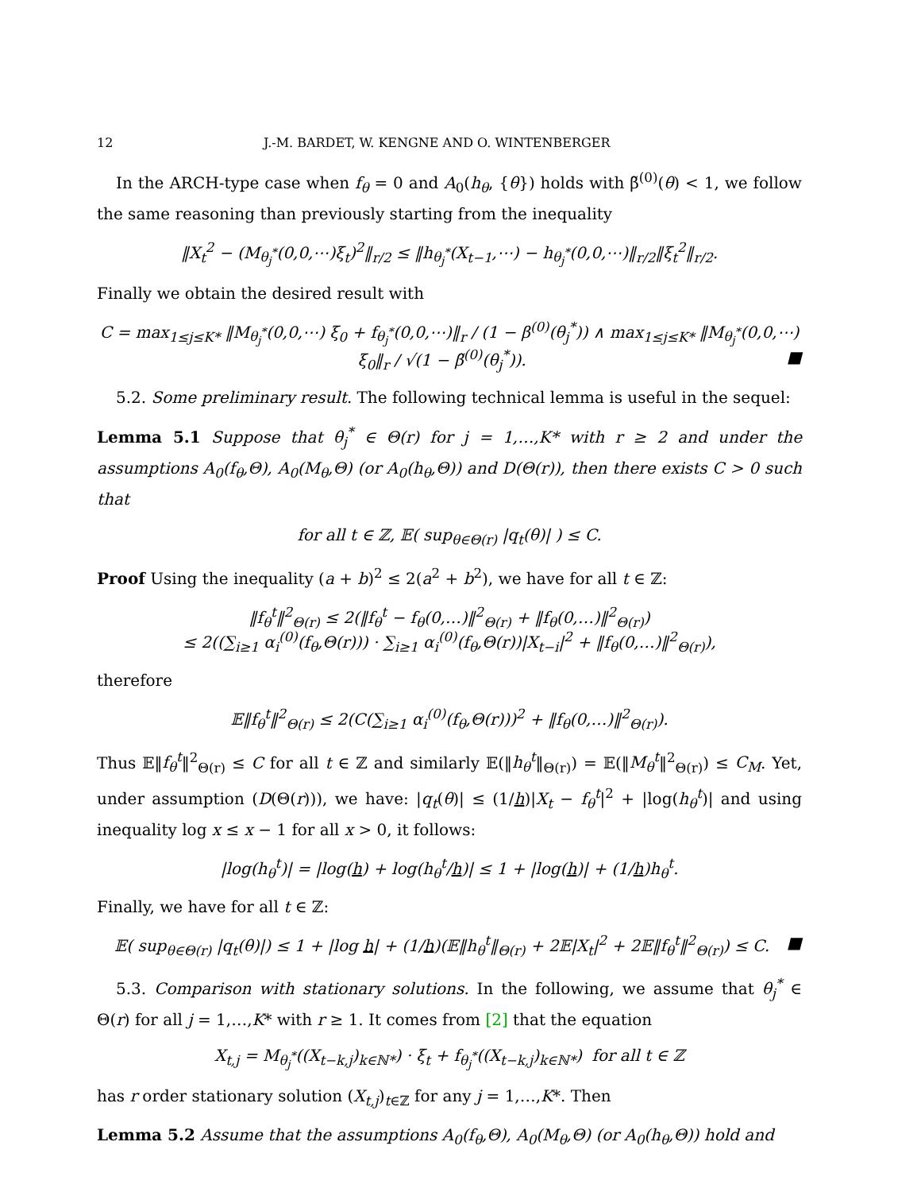12 J.-M. BARDET, W. KENGNE AND O. WINTENBERGER
In the ARCH-type case when f<sub>θ</sub> = 0 and A<sub>0</sub>(h<sub>θ</sub>, {θ}) holds with β̃<sup>(0)</sup>(θ) < 1, we follow the same reasoning than previously starting from the inequality
‖X<sub>t</sub><sup>2</sup> − (M<sub>θ<sub>j</sub><sup>*</sup></sub>(0,0,⋯)ξ<sub>t</sub>)<sup>2</sup>‖<sub>r/2</sub> ≤ ‖h<sub>θ<sub>j</sub><sup>*</sup></sub>(X<sub>t−1</sub>,⋯) − h<sub>θ<sub>j</sub><sup>*</sup></sub>(0,0,⋯)‖<sub>r/2</sub>‖ξ<sub>t</sub><sup>2</sup>‖<sub>r/2</sub>.
Finally we obtain the desired result with
C = max<sub>1≤j≤K*</sub> ‖M<sub>θ<sub>j</sub><sup>*</sup></sub>(0,0,⋯) ξ<sub>0</sub> + f<sub>θ<sub>j</sub><sup>*</sup></sub>(0,0,⋯)‖<sub>r</sub> / (1 − β<sup>(0)</sup>(θ<sub>j</sub><sup>*</sup>)) ∧ max<sub>1≤j≤K*</sub> ‖M<sub>θ<sub>j</sub><sup>*</sup></sub>(0,0,⋯) ξ<sub>0</sub>‖<sub>r</sub> / √(1 − β̃<sup>(0)</sup>(θ<sub>j</sub><sup>*</sup>)). ■
5.2. Some preliminary result. The following technical lemma is useful in the sequel:
Lemma 5.1 Suppose that θ<sub>j</sub><sup>*</sup> ∈ Θ(r) for j = 1,…,K* with r ≥ 2 and under the assumptions A<sub>0</sub>(f<sub>θ</sub>,Θ), A<sub>0</sub>(M<sub>θ</sub>,Θ) (or A<sub>0</sub>(h<sub>θ</sub>,Θ)) and D(Θ(r)), then there exists C > 0 such that
for all t ∈ ℤ, 𝔼( sup<sub>θ∈Θ(r)</sub> |q<sub>t</sub>(θ)| ) ≤ C.
Proof Using the inequality (a + b)<sup>2</sup> ≤ 2(a<sup>2</sup> + b<sup>2</sup>), we have for all t ∈ ℤ:
‖f<sub>θ</sub><sup>t</sup>‖<sup>2</sup><sub>Θ(r)</sub> ≤ 2(‖f<sub>θ</sub><sup>t</sup> − f<sub>θ</sub>(0,…)‖<sup>2</sup><sub>Θ(r)</sub> + ‖f<sub>θ</sub>(0,…)‖<sup>2</sup><sub>Θ(r)</sub>)
≤ 2((∑<sub>i≥1</sub> α<sub>i</sub><sup>(0)</sup>(f<sub>θ</sub>,Θ(r))) · ∑<sub>i≥1</sub> α<sub>i</sub><sup>(0)</sup>(f<sub>θ</sub>,Θ(r))|X<sub>t−i</sub>|<sup>2</sup> + ‖f<sub>θ</sub>(0,…)‖<sup>2</sup><sub>Θ(r)</sub>),
therefore
𝔼‖f<sub>θ</sub><sup>t</sup>‖<sup>2</sup><sub>Θ(r)</sub> ≤ 2(C(∑<sub>i≥1</sub> α<sub>i</sub><sup>(0)</sup>(f<sub>θ</sub>,Θ(r)))<sup>2</sup> + ‖f<sub>θ</sub>(0,…)‖<sup>2</sup><sub>Θ(r)</sub>).
Thus 𝔼‖f<sub>θ</sub><sup>t</sup>‖<sup>2</sup><sub>Θ(r)</sub> ≤ C for all t ∈ ℤ and similarly 𝔼(‖h<sub>θ</sub><sup>t</sup>‖<sub>Θ(r)</sub>) = 𝔼(‖M<sub>θ</sub><sup>t</sup>‖<sup>2</sup><sub>Θ(r)</sub>) ≤ C<sub>M</sub>. Yet, under assumption (D(Θ(r))), we have: |q<sub>t</sub>(θ)| ≤ (1/h)|X<sub>t</sub> − f<sub>θ</sub><sup>t</sup>|<sup>2</sup> + |log(h<sub>θ</sub><sup>t</sup>)| and using inequality log x ≤ x − 1 for all x > 0, it follows:
|log(h<sub>θ</sub><sup>t</sup>)| = |log(h) + log(h<sub>θ</sub><sup>t</sup>/h)| ≤ 1 + |log(h)| + (1/h)h<sub>θ</sub><sup>t</sup>.
Finally, we have for all t ∈ ℤ:
𝔼( sup<sub>θ∈Θ(r)</sub> |q<sub>t</sub>(θ)|) ≤ 1 + |log h| + (1/h)(𝔼‖h<sub>θ</sub><sup>t</sup>‖<sub>Θ(r)</sub> + 2𝔼|X<sub>t</sub>|<sup>2</sup> + 2𝔼‖f<sub>θ</sub><sup>t</sup>‖<sup>2</sup><sub>Θ(r)</sub>) ≤ C. ■
5.3. Comparison with stationary solutions. In the following, we assume that θ<sub>j</sub><sup>*</sup> ∈ Θ(r) for all j = 1,…,K* with r ≥ 1. It comes from [2] that the equation
X<sub>t,j</sub> = M<sub>θ<sub>j</sub><sup>*</sup></sub>((X<sub>t−k,j</sub>)<sub>k∈ℕ*</sub>) · ξ<sub>t</sub> + f<sub>θ<sub>j</sub><sup>*</sup></sub>((X<sub>t−k,j</sub>)<sub>k∈ℕ*</sub>) for all t ∈ ℤ
has r order stationary solution (X<sub>t,j</sub>)<sub>t∈ℤ</sub> for any j = 1,…,K*. Then
Lemma 5.2 Assume that the assumptions A<sub>0</sub>(f<sub>θ</sub>,Θ), A<sub>0</sub>(M<sub>θ</sub>,Θ) (or A<sub>0</sub>(h<sub>θ</sub>,Θ)) hold and